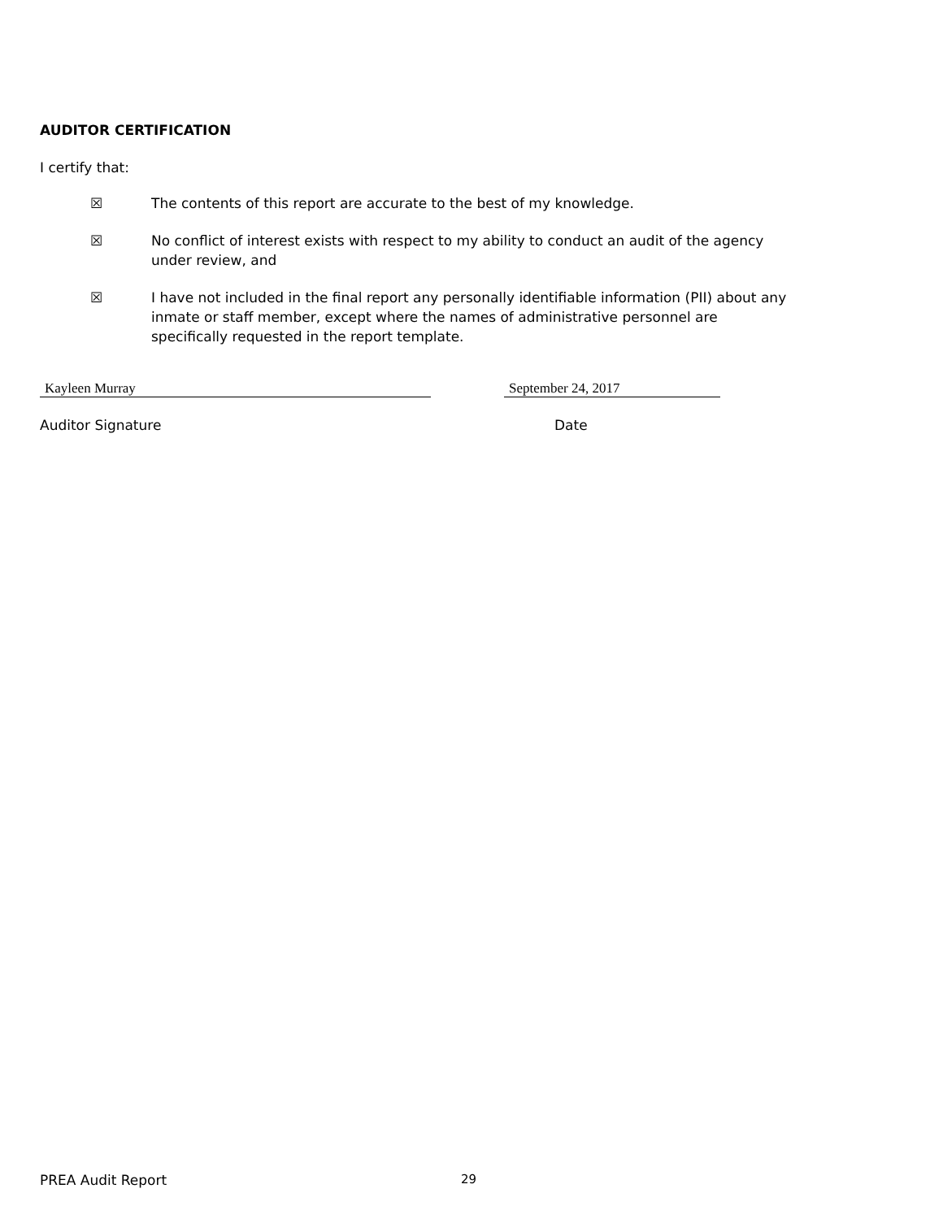AUDITOR CERTIFICATION
I certify that:
☒ The contents of this report are accurate to the best of my knowledge.
☒ No conflict of interest exists with respect to my ability to conduct an audit of the agency under review, and
☒ I have not included in the final report any personally identifiable information (PII) about any inmate or staff member, except where the names of administrative personnel are specifically requested in the report template.
Kayleen Murray September 24, 2017
Auditor Signature Date
PREA Audit Report 29